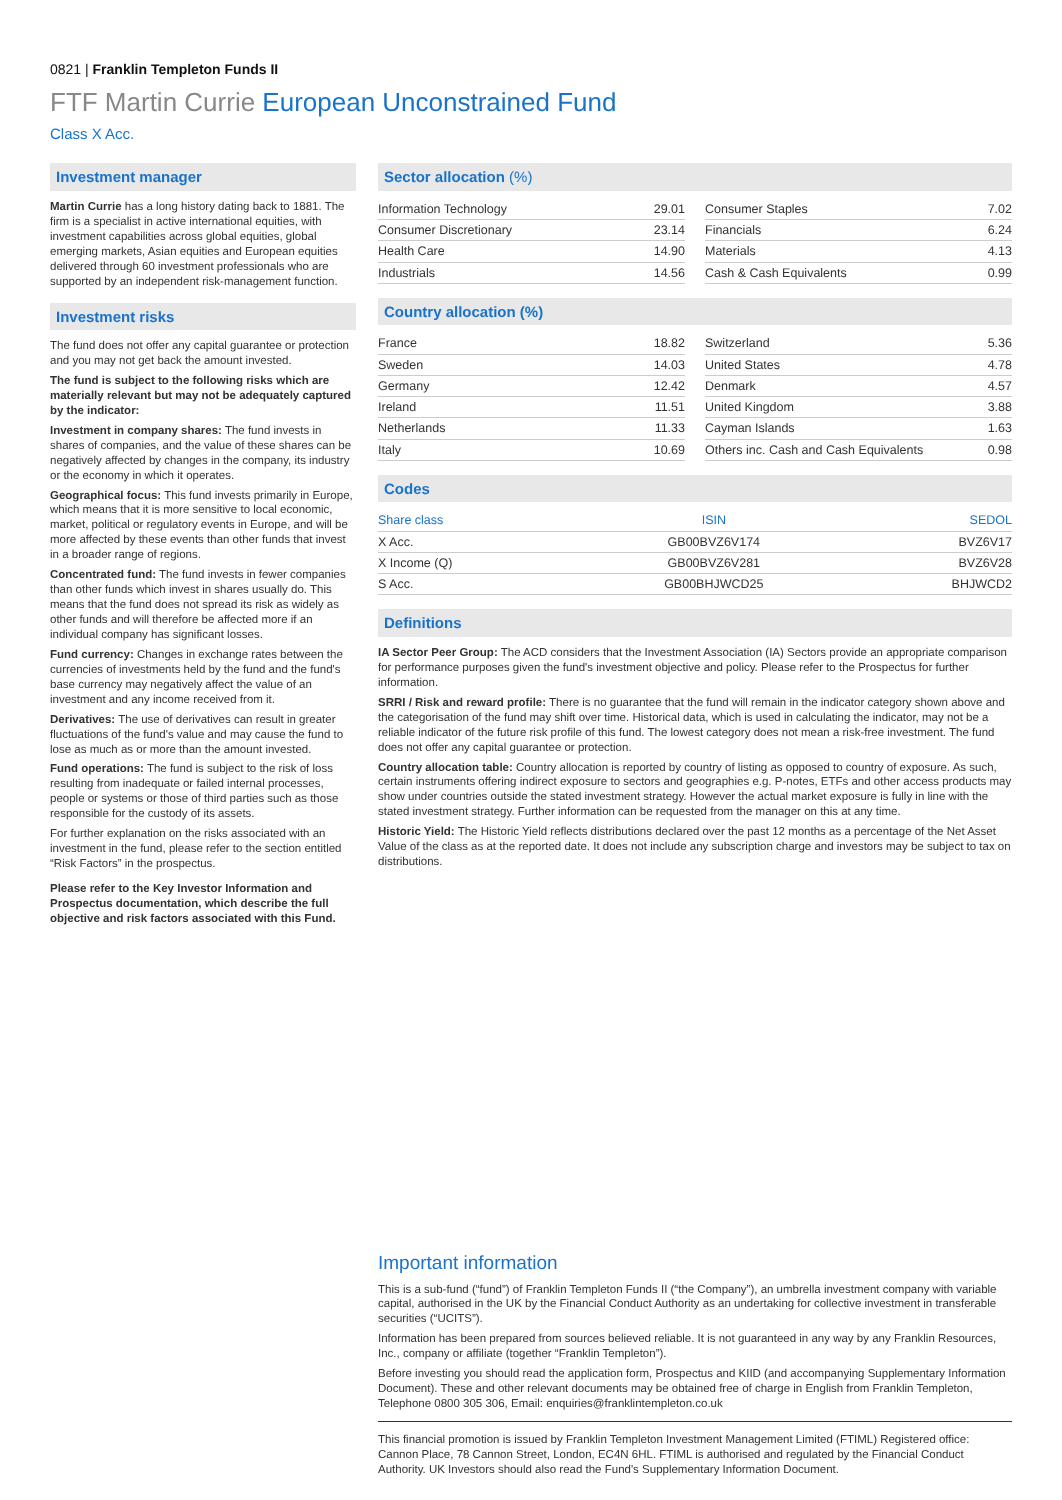0821 | Franklin Templeton Funds II
FTF Martin Currie European Unconstrained Fund
Class X Acc.
Investment manager
Martin Currie has a long history dating back to 1881. The firm is a specialist in active international equities, with investment capabilities across global equities, global emerging markets, Asian equities and European equities delivered through 60 investment professionals who are supported by an independent risk-management function.
Investment risks
The fund does not offer any capital guarantee or protection and you may not get back the amount invested.
The fund is subject to the following risks which are materially relevant but may not be adequately captured by the indicator:
Investment in company shares: The fund invests in shares of companies, and the value of these shares can be negatively affected by changes in the company, its industry or the economy in which it operates.
Geographical focus: This fund invests primarily in Europe, which means that it is more sensitive to local economic, market, political or regulatory events in Europe, and will be more affected by these events than other funds that invest in a broader range of regions.
Concentrated fund: The fund invests in fewer companies than other funds which invest in shares usually do. This means that the fund does not spread its risk as widely as other funds and will therefore be affected more if an individual company has significant losses.
Fund currency: Changes in exchange rates between the currencies of investments held by the fund and the fund's base currency may negatively affect the value of an investment and any income received from it.
Derivatives: The use of derivatives can result in greater fluctuations of the fund's value and may cause the fund to lose as much as or more than the amount invested.
Fund operations: The fund is subject to the risk of loss resulting from inadequate or failed internal processes, people or systems or those of third parties such as those responsible for the custody of its assets.
For further explanation on the risks associated with an investment in the fund, please refer to the section entitled “Risk Factors” in the prospectus.
Please refer to the Key Investor Information and Prospectus documentation, which describe the full objective and risk factors associated with this Fund.
Sector allocation (%)
| Information Technology | 29.01 |
| Consumer Discretionary | 23.14 |
| Health Care | 14.90 |
| Industrials | 14.56 |
| Consumer Staples | 7.02 |
| Financials | 6.24 |
| Materials | 4.13 |
| Cash & Cash Equivalents | 0.99 |
Country allocation (%)
| France | 18.82 |
| Sweden | 14.03 |
| Germany | 12.42 |
| Ireland | 11.51 |
| Netherlands | 11.33 |
| Italy | 10.69 |
| Switzerland | 5.36 |
| United States | 4.78 |
| Denmark | 4.57 |
| United Kingdom | 3.88 |
| Cayman Islands | 1.63 |
| Others inc. Cash and Cash Equivalents | 0.98 |
Codes
| Share class | ISIN | SEDOL |
| --- | --- | --- |
| X Acc. | GB00BVZ6V174 | BVZ6V17 |
| X Income (Q) | GB00BVZ6V281 | BVZ6V28 |
| S Acc. | GB00BHJWCD25 | BHJWCD2 |
Definitions
IA Sector Peer Group: The ACD considers that the Investment Association (IA) Sectors provide an appropriate comparison for performance purposes given the fund's investment objective and policy. Please refer to the Prospectus for further information.
SRRI / Risk and reward profile: There is no guarantee that the fund will remain in the indicator category shown above and the categorisation of the fund may shift over time. Historical data, which is used in calculating the indicator, may not be a reliable indicator of the future risk profile of this fund. The lowest category does not mean a risk-free investment. The fund does not offer any capital guarantee or protection.
Country allocation table: Country allocation is reported by country of listing as opposed to country of exposure. As such, certain instruments offering indirect exposure to sectors and geographies e.g. P-notes, ETFs and other access products may show under countries outside the stated investment strategy. However the actual market exposure is fully in line with the stated investment strategy. Further information can be requested from the manager on this at any time.
Historic Yield: The Historic Yield reflects distributions declared over the past 12 months as a percentage of the Net Asset Value of the class as at the reported date. It does not include any subscription charge and investors may be subject to tax on distributions.
Important information
This is a sub-fund (“fund”) of Franklin Templeton Funds II (“the Company”), an umbrella investment company with variable capital, authorised in the UK by the Financial Conduct Authority as an undertaking for collective investment in transferable securities (“UCITS”).
Information has been prepared from sources believed reliable. It is not guaranteed in any way by any Franklin Resources, Inc., company or affiliate (together “Franklin Templeton”).
Before investing you should read the application form, Prospectus and KIID (and accompanying Supplementary Information Document). These and other relevant documents may be obtained free of charge in English from Franklin Templeton, Telephone 0800 305 306, Email: enquiries@franklintempleton.co.uk
This financial promotion is issued by Franklin Templeton Investment Management Limited (FTIML) Registered office: Cannon Place, 78 Cannon Street, London, EC4N 6HL. FTIML is authorised and regulated by the Financial Conduct Authority. UK Investors should also read the Fund's Supplementary Information Document.